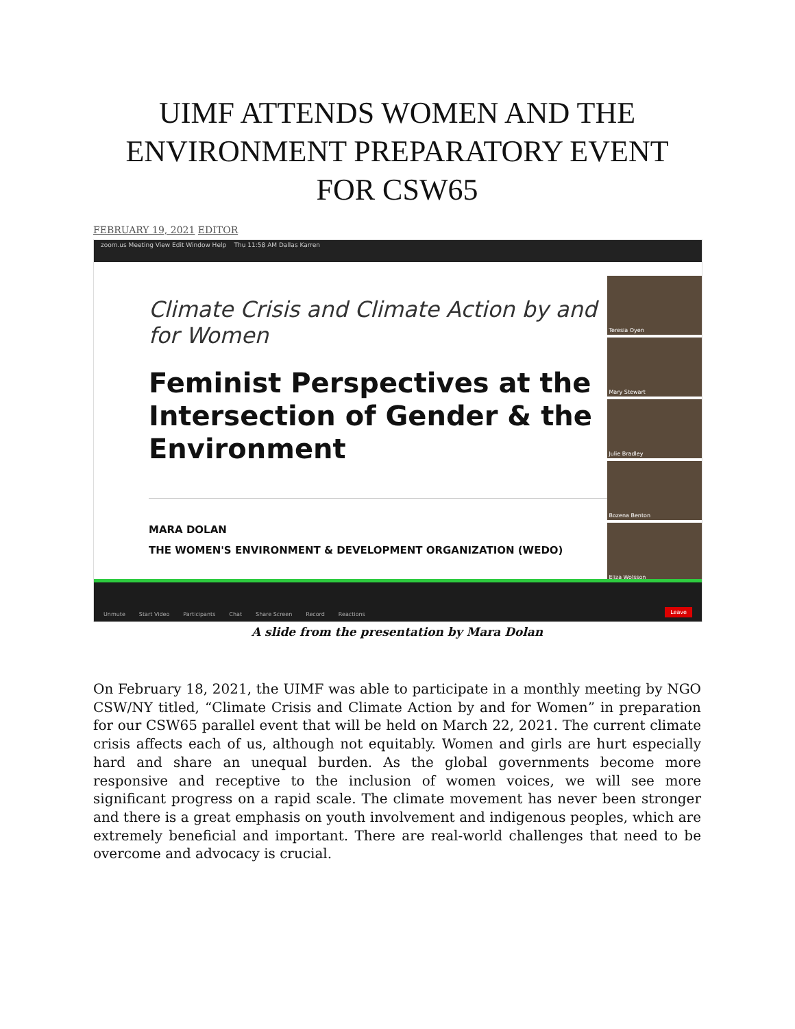UIMF ATTENDS WOMEN AND THE ENVIRONMENT PREPARATORY EVENT FOR CSW65
FEBRUARY 19, 2021 EDITOR
zoom.us Meeting View Edit Window Help Thu 11:58 AM Dallas Karren
Climate Crisis and Climate Action by and for Women
Feminist Perspectives at the Intersection of Gender & the Environment
MARA DOLAN
THE WOMEN'S ENVIRONMENT & DEVELOPMENT ORGANIZATION (WEDO)
Teresia Oyen
Mary Stewart
Julie Bradley
Bozena Benton
Eliza Wolsson
Unmute Start Video Participants Chat Share Screen Record Reactions Leave
A slide from the presentation by Mara Dolan
On February 18, 2021, the UIMF was able to participate in a monthly meeting by NGO CSW/NY titled, “Climate Crisis and Climate Action by and for Women” in preparation for our CSW65 parallel event that will be held on March 22, 2021. The current climate crisis affects each of us, although not equitably. Women and girls are hurt especially hard and share an unequal burden. As the global governments become more responsive and receptive to the inclusion of women voices, we will see more significant progress on a rapid scale. The climate movement has never been stronger and there is a great emphasis on youth involvement and indigenous peoples, which are extremely beneficial and important. There are real-world challenges that need to be overcome and advocacy is crucial.